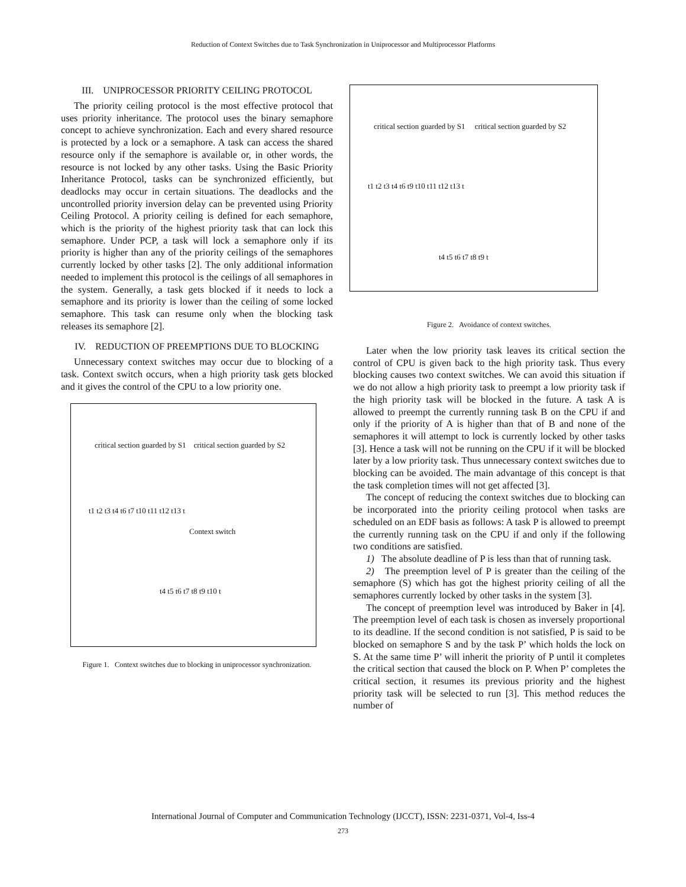Reduction of Context Switches due to Task Synchronization in Uniprocessor and Multiprocessor Platforms
III. UNIPROCESSOR PRIORITY CEILING PROTOCOL
The priority ceiling protocol is the most effective protocol that uses priority inheritance. The protocol uses the binary semaphore concept to achieve synchronization. Each and every shared resource is protected by a lock or a semaphore. A task can access the shared resource only if the semaphore is available or, in other words, the resource is not locked by any other tasks. Using the Basic Priority Inheritance Protocol, tasks can be synchronized efficiently, but deadlocks may occur in certain situations. The deadlocks and the uncontrolled priority inversion delay can be prevented using Priority Ceiling Protocol. A priority ceiling is defined for each semaphore, which is the priority of the highest priority task that can lock this semaphore. Under PCP, a task will lock a semaphore only if its priority is higher than any of the priority ceilings of the semaphores currently locked by other tasks [2]. The only additional information needed to implement this protocol is the ceilings of all semaphores in the system. Generally, a task gets blocked if it needs to lock a semaphore and its priority is lower than the ceiling of some locked semaphore. This task can resume only when the blocking task releases its semaphore [2].
IV. REDUCTION OF PREEMPTIONS DUE TO BLOCKING
Unnecessary context switches may occur due to blocking of a task. Context switch occurs, when a high priority task gets blocked and it gives the control of the CPU to a low priority one.
critical section guarded by S1 critical section guarded by S2
t1 t2 t3 t4 t6 t7 t10 t11 t12 t13 t
Context switch
t4 t5 t6 t7 t8 t9 t10 t
Figure 1. Context switches due to blocking in uniprocessor synchronization.
critical section guarded by S1 critical section guarded by S2
t1 t2 t3 t4 t6 t9 t10 t11 t12 t13 t
t4 t5 t6 t7 t8 t9 t
Figure 2. Avoidance of context switches.
Later when the low priority task leaves its critical section the control of CPU is given back to the high priority task. Thus every blocking causes two context switches. We can avoid this situation if we do not allow a high priority task to preempt a low priority task if the high priority task will be blocked in the future. A task A is allowed to preempt the currently running task B on the CPU if and only if the priority of A is higher than that of B and none of the semaphores it will attempt to lock is currently locked by other tasks [3]. Hence a task will not be running on the CPU if it will be blocked later by a low priority task. Thus unnecessary context switches due to blocking can be avoided. The main advantage of this concept is that the task completion times will not get affected [3].
The concept of reducing the context switches due to blocking can be incorporated into the priority ceiling protocol when tasks are scheduled on an EDF basis as follows: A task P is allowed to preempt the currently running task on the CPU if and only if the following two conditions are satisfied.
1) The absolute deadline of P is less than that of running task.
2) The preemption level of P is greater than the ceiling of the semaphore (S) which has got the highest priority ceiling of all the semaphores currently locked by other tasks in the system [3].
The concept of preemption level was introduced by Baker in [4]. The preemption level of each task is chosen as inversely proportional to its deadline. If the second condition is not satisfied, P is said to be blocked on semaphore S and by the task P’ which holds the lock on S. At the same time P’ will inherit the priority of P until it completes the critical section that caused the block on P. When P’ completes the critical section, it resumes its previous priority and the highest priority task will be selected to run [3]. This method reduces the number of
International Journal of Computer and Communication Technology (IJCCT), ISSN: 2231-0371, Vol-4, Iss-4
273